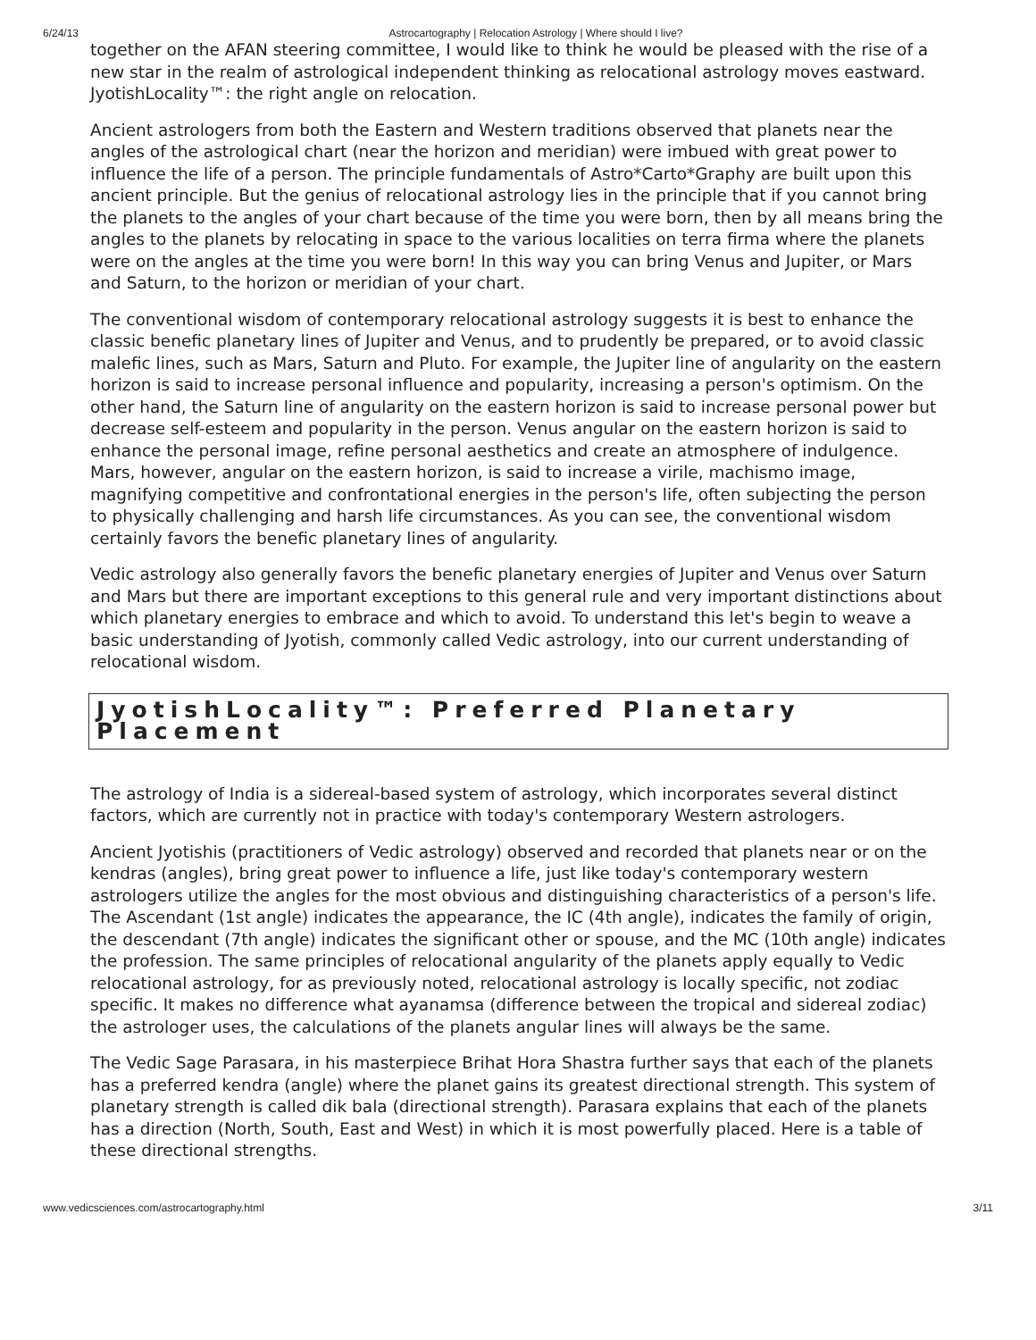6/24/13 Astrocartography | Relocation Astrology | Where should I live?
together on the AFAN steering committee, I would like to think he would be pleased with the rise of a new star in the realm of astrological independent thinking as relocational astrology moves eastward. JyotishLocality™: the right angle on relocation.
Ancient astrologers from both the Eastern and Western traditions observed that planets near the angles of the astrological chart (near the horizon and meridian) were imbued with great power to influence the life of a person. The principle fundamentals of Astro*Carto*Graphy are built upon this ancient principle. But the genius of relocational astrology lies in the principle that if you cannot bring the planets to the angles of your chart because of the time you were born, then by all means bring the angles to the planets by relocating in space to the various localities on terra firma where the planets were on the angles at the time you were born! In this way you can bring Venus and Jupiter, or Mars and Saturn, to the horizon or meridian of your chart.
The conventional wisdom of contemporary relocational astrology suggests it is best to enhance the classic benefic planetary lines of Jupiter and Venus, and to prudently be prepared, or to avoid classic malefic lines, such as Mars, Saturn and Pluto. For example, the Jupiter line of angularity on the eastern horizon is said to increase personal influence and popularity, increasing a person's optimism. On the other hand, the Saturn line of angularity on the eastern horizon is said to increase personal power but decrease self-esteem and popularity in the person. Venus angular on the eastern horizon is said to enhance the personal image, refine personal aesthetics and create an atmosphere of indulgence. Mars, however, angular on the eastern horizon, is said to increase a virile, machismo image, magnifying competitive and confrontational energies in the person's life, often subjecting the person to physically challenging and harsh life circumstances. As you can see, the conventional wisdom certainly favors the benefic planetary lines of angularity.
Vedic astrology also generally favors the benefic planetary energies of Jupiter and Venus over Saturn and Mars but there are important exceptions to this general rule and very important distinctions about which planetary energies to embrace and which to avoid. To understand this let's begin to weave a basic understanding of Jyotish, commonly called Vedic astrology, into our current understanding of relocational wisdom.
JyotishLocality™: Preferred Planetary Placement
The astrology of India is a sidereal-based system of astrology, which incorporates several distinct factors, which are currently not in practice with today's contemporary Western astrologers.
Ancient Jyotishis (practitioners of Vedic astrology) observed and recorded that planets near or on the kendras (angles), bring great power to influence a life, just like today's contemporary western astrologers utilize the angles for the most obvious and distinguishing characteristics of a person's life. The Ascendant (1st angle) indicates the appearance, the IC (4th angle), indicates the family of origin, the descendant (7th angle) indicates the significant other or spouse, and the MC (10th angle) indicates the profession. The same principles of relocational angularity of the planets apply equally to Vedic relocational astrology, for as previously noted, relocational astrology is locally specific, not zodiac specific. It makes no difference what ayanamsa (difference between the tropical and sidereal zodiac) the astrologer uses, the calculations of the planets angular lines will always be the same.
The Vedic Sage Parasara, in his masterpiece Brihat Hora Shastra further says that each of the planets has a preferred kendra (angle) where the planet gains its greatest directional strength. This system of planetary strength is called dik bala (directional strength). Parasara explains that each of the planets has a direction (North, South, East and West) in which it is most powerfully placed. Here is a table of these directional strengths.
www.vedicsciences.com/astrocartography.html 3/11